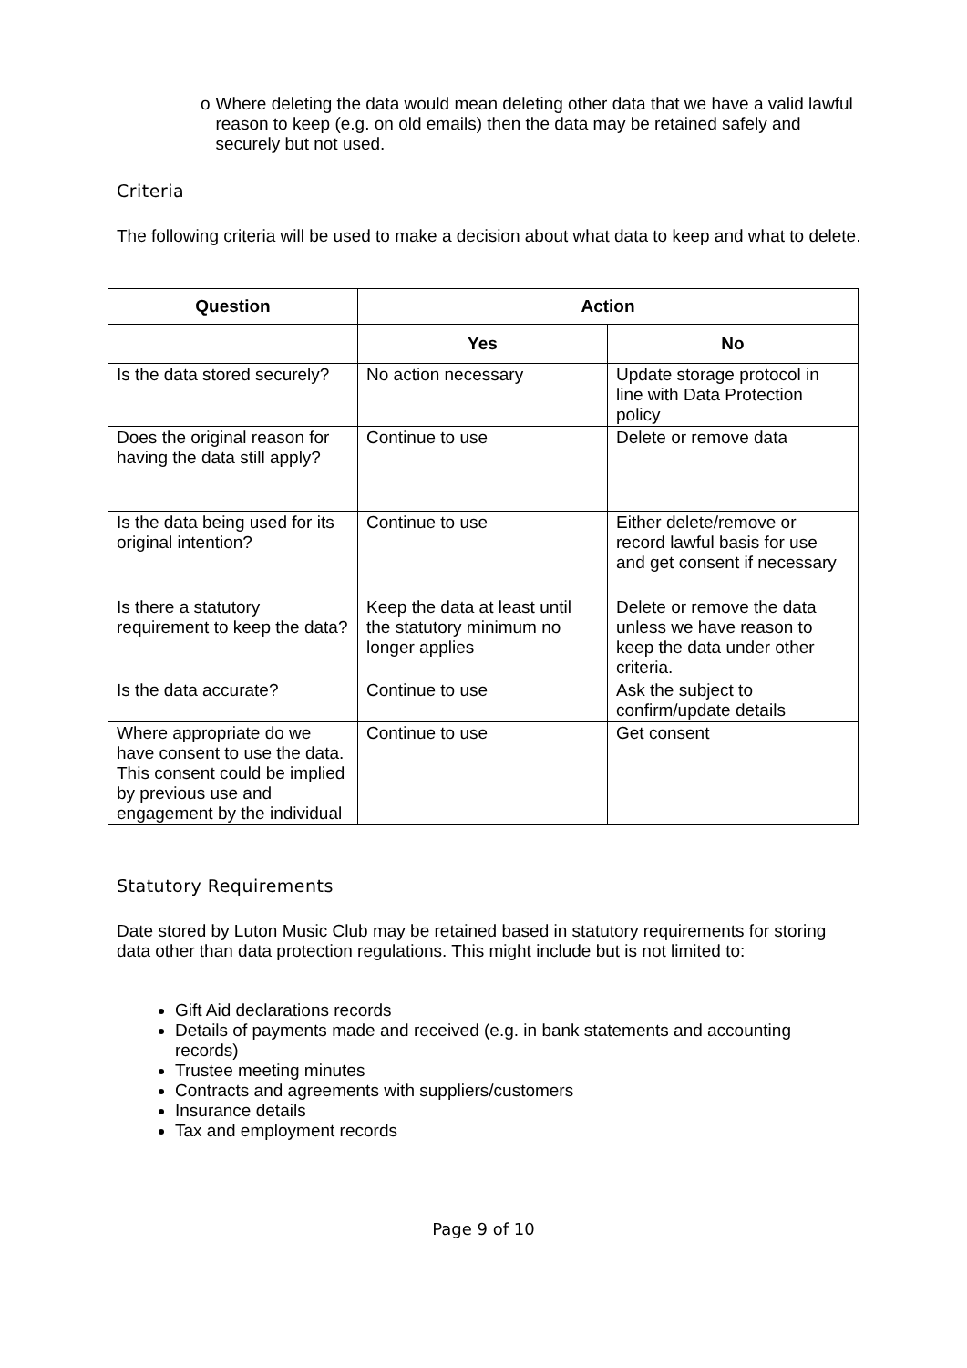o Where deleting the data would mean deleting other data that we have a valid lawful reason to keep (e.g. on old emails) then the data may be retained safely and securely but not used.
Criteria
The following criteria will be used to make a decision about what data to keep and what to delete.
| Question | Action | |
| --- | --- | --- |
| | Yes | No |
| Is the data stored securely? | No action necessary | Update storage protocol in line with Data Protection policy |
| Does the original reason for having the data still apply? | Continue to use | Delete or remove data |
| Is the data being used for its original intention? | Continue to use | Either delete/remove or record lawful basis for use and get consent if necessary |
| Is there a statutory requirement to keep the data? | Keep the data at least until the statutory minimum no longer applies | Delete or remove the data unless we have reason to keep the data under other criteria. |
| Is the data accurate? | Continue to use | Ask the subject to confirm/update details |
| Where appropriate do we have consent to use the data. This consent could be implied by previous use and engagement by the individual | Continue to use | Get consent |
Statutory Requirements
Date stored by Luton Music Club may be retained based in statutory requirements for storing data other than data protection regulations. This might include but is not limited to:
Gift Aid declarations records
Details of payments made and received (e.g. in bank statements and accounting records)
Trustee meeting minutes
Contracts and agreements with suppliers/customers
Insurance details
Tax and employment records
Page 9 of 10